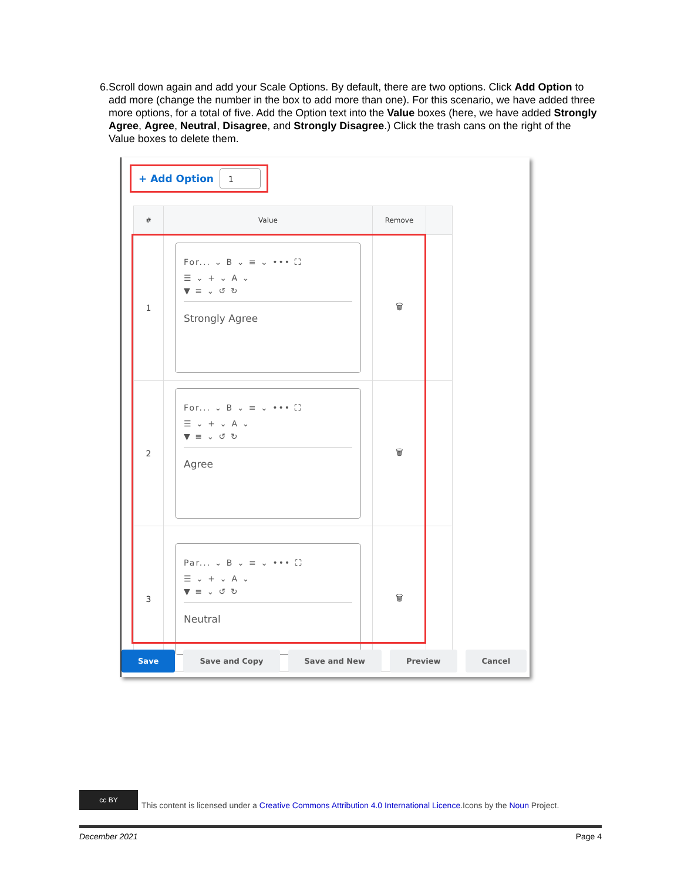6. Scroll down again and add your Scale Options. By default, there are two options. Click Add Option to add more (change the number in the box to add more than one). For this scenario, we have added three more options, for a total of five. Add the Option text into the Value boxes (here, we have added Strongly Agree, Agree, Neutral, Disagree, and Strongly Disagree.) Click the trash cans on the right of the Value boxes to delete them.
+ Add Option 1
| # | Value | Remove | |
| --- | --- | --- | --- |
| 1 | For... ⌄ B ⌄ ≡ ⌄ ••• ⛶ ☰ ⌄ + ⌄ A ⌄ ▼ ≡ ⌄ ↺ ↻ Strongly Agree | 🗑 | |
| 2 | For... ⌄ B ⌄ ≡ ⌄ ••• ⛶ ☰ ⌄ + ⌄ A ⌄ ▼ ≡ ⌄ ↺ ↻ Agree | 🗑 | |
| 3 | Par... ⌄ B ⌄ ≡ ⌄ ••• ⛶ ☰ ⌄ + ⌄ A ⌄ ▼ ≡ ⌄ ↺ ↻ Neutral | 🗑 | |
Save Save and Copy Save and New Preview Cancel
cc BY
This content is licensed under a Creative Commons Attribution 4.0 International Licence.Icons by the Noun Project.
December 2021 Page 4